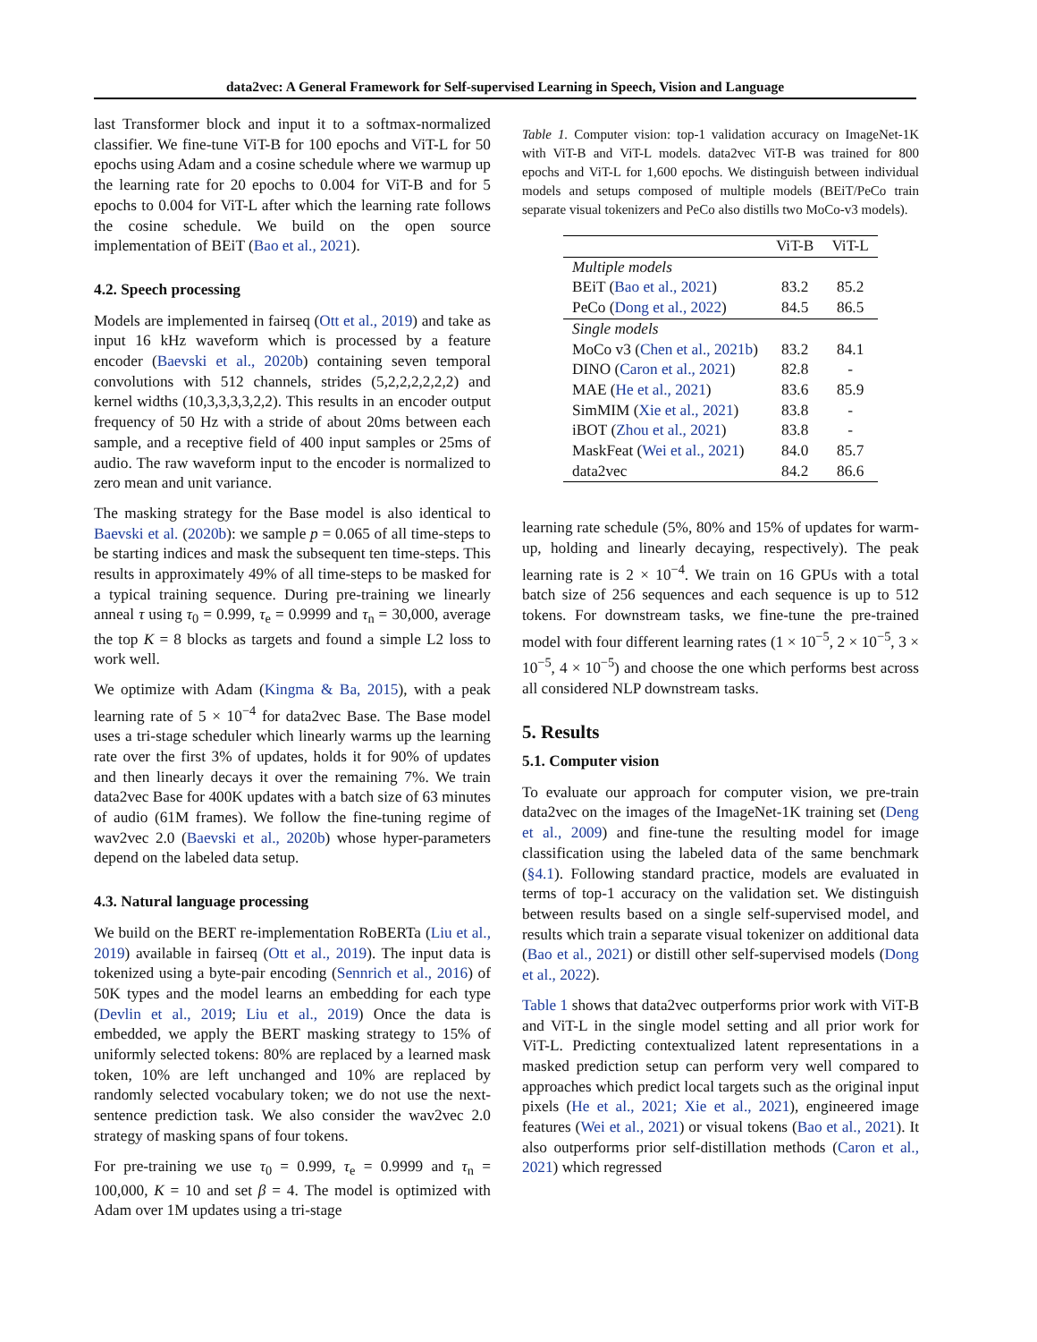data2vec: A General Framework for Self-supervised Learning in Speech, Vision and Language
last Transformer block and input it to a softmax-normalized classifier. We fine-tune ViT-B for 100 epochs and ViT-L for 50 epochs using Adam and a cosine schedule where we warmup up the learning rate for 20 epochs to 0.004 for ViT-B and for 5 epochs to 0.004 for ViT-L after which the learning rate follows the cosine schedule. We build on the open source implementation of BEiT (Bao et al., 2021).
4.2. Speech processing
Models are implemented in fairseq (Ott et al., 2019) and take as input 16 kHz waveform which is processed by a feature encoder (Baevski et al., 2020b) containing seven temporal convolutions with 512 channels, strides (5,2,2,2,2,2,2) and kernel widths (10,3,3,3,3,2,2). This results in an encoder output frequency of 50 Hz with a stride of about 20ms between each sample, and a receptive field of 400 input samples or 25ms of audio. The raw waveform input to the encoder is normalized to zero mean and unit variance.
The masking strategy for the Base model is also identical to Baevski et al. (2020b): we sample p = 0.065 of all time-steps to be starting indices and mask the subsequent ten time-steps. This results in approximately 49% of all time-steps to be masked for a typical training sequence. During pre-training we linearly anneal τ using τ<sub>0</sub> = 0.999, τ<sub>e</sub> = 0.9999 and τ<sub>n</sub> = 30,000, average the top K = 8 blocks as targets and found a simple L2 loss to work well.
We optimize with Adam (Kingma & Ba, 2015), with a peak learning rate of 5 × 10<sup>−4</sup> for data2vec Base. The Base model uses a tri-stage scheduler which linearly warms up the learning rate over the first 3% of updates, holds it for 90% of updates and then linearly decays it over the remaining 7%. We train data2vec Base for 400K updates with a batch size of 63 minutes of audio (61M frames). We follow the fine-tuning regime of wav2vec 2.0 (Baevski et al., 2020b) whose hyper-parameters depend on the labeled data setup.
4.3. Natural language processing
We build on the BERT re-implementation RoBERTa (Liu et al., 2019) available in fairseq (Ott et al., 2019). The input data is tokenized using a byte-pair encoding (Sennrich et al., 2016) of 50K types and the model learns an embedding for each type (Devlin et al., 2019; Liu et al., 2019) Once the data is embedded, we apply the BERT masking strategy to 15% of uniformly selected tokens: 80% are replaced by a learned mask token, 10% are left unchanged and 10% are replaced by randomly selected vocabulary token; we do not use the next-sentence prediction task. We also consider the wav2vec 2.0 strategy of masking spans of four tokens.
For pre-training we use τ<sub>0</sub> = 0.999, τ<sub>e</sub> = 0.9999 and τ<sub>n</sub> = 100,000, K = 10 and set β = 4. The model is optimized with Adam over 1M updates using a tri-stage
Table 1. Computer vision: top-1 validation accuracy on ImageNet-1K with ViT-B and ViT-L models. data2vec ViT-B was trained for 800 epochs and ViT-L for 1,600 epochs. We distinguish between individual models and setups composed of multiple models (BEiT/PeCo train separate visual tokenizers and PeCo also distills two MoCo-v3 models).
| | ViT-B | ViT-L |
| --- | --- | --- |
| Multiple models | | |
| BEiT ( Bao et al., 2021 ) | 83.2 | 85.2 |
| PeCo ( Dong et al., 2022 ) | 84.5 | 86.5 |
| Single models | | |
| MoCo v3 ( Chen et al., 2021b ) | 83.2 | 84.1 |
| DINO ( Caron et al., 2021 ) | 82.8 | - |
| MAE ( He et al., 2021 ) | 83.6 | 85.9 |
| SimMIM ( Xie et al., 2021 ) | 83.8 | - |
| iBOT ( Zhou et al., 2021 ) | 83.8 | - |
| MaskFeat ( Wei et al., 2021 ) | 84.0 | 85.7 |
| data2vec | 84.2 | 86.6 |
learning rate schedule (5%, 80% and 15% of updates for warm-up, holding and linearly decaying, respectively). The peak learning rate is 2 × 10<sup>−4</sup>. We train on 16 GPUs with a total batch size of 256 sequences and each sequence is up to 512 tokens. For downstream tasks, we fine-tune the pre-trained model with four different learning rates (1 × 10<sup>−5</sup>, 2 × 10<sup>−5</sup>, 3 × 10<sup>−5</sup>, 4 × 10<sup>−5</sup>) and choose the one which performs best across all considered NLP downstream tasks.
5. Results
5.1. Computer vision
To evaluate our approach for computer vision, we pre-train data2vec on the images of the ImageNet-1K training set (Deng et al., 2009) and fine-tune the resulting model for image classification using the labeled data of the same benchmark (§4.1). Following standard practice, models are evaluated in terms of top-1 accuracy on the validation set. We distinguish between results based on a single self-supervised model, and results which train a separate visual tokenizer on additional data (Bao et al., 2021) or distill other self-supervised models (Dong et al., 2022).
Table 1 shows that data2vec outperforms prior work with ViT-B and ViT-L in the single model setting and all prior work for ViT-L. Predicting contextualized latent representations in a masked prediction setup can perform very well compared to approaches which predict local targets such as the original input pixels (He et al., 2021; Xie et al., 2021), engineered image features (Wei et al., 2021) or visual tokens (Bao et al., 2021). It also outperforms prior self-distillation methods (Caron et al., 2021) which regressed